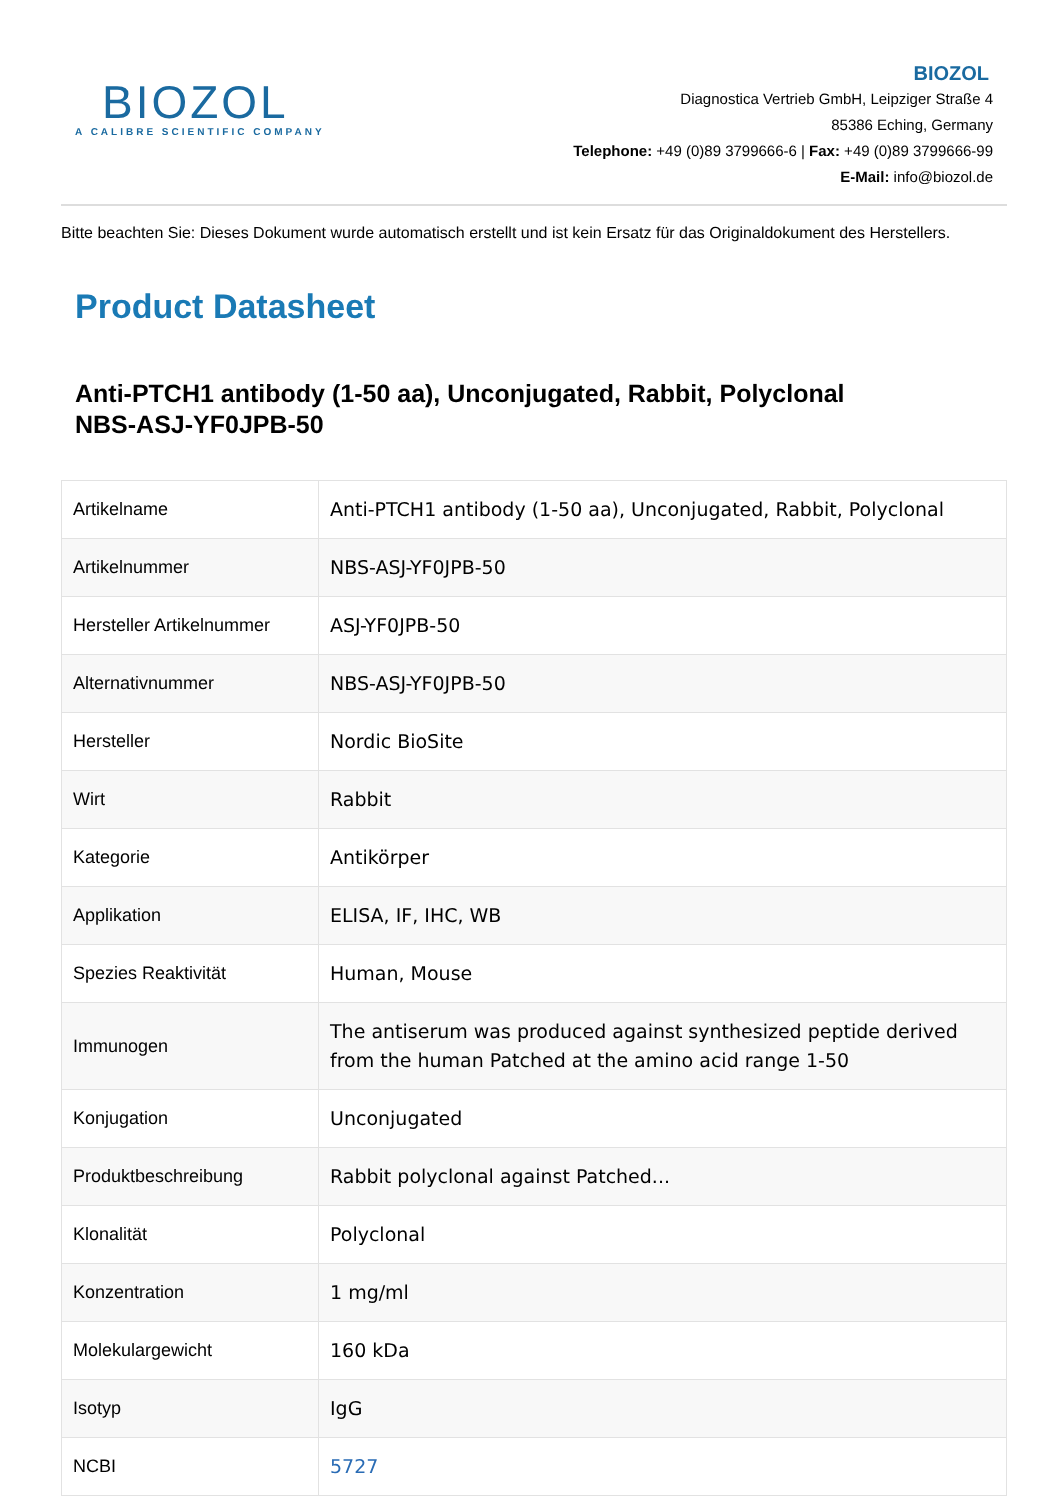BIOZOL
A CALIBRE SCIENTIFIC COMPANY
BIOZOL
Diagnostica Vertrieb GmbH, Leipziger Straße 4
85386 Eching, Germany
Telephone: +49 (0)89 3799666-6 | Fax: +49 (0)89 3799666-99
E-Mail: info@biozol.de
Bitte beachten Sie: Dieses Dokument wurde automatisch erstellt und ist kein Ersatz für das Originaldokument des Herstellers.
Product Datasheet
Anti-PTCH1 antibody (1-50 aa), Unconjugated, Rabbit, Polyclonal
NBS-ASJ-YF0JPB-50
| Artikelname | Anti-PTCH1 antibody (1-50 aa), Unconjugated, Rabbit, Polyclonal |
| Artikelnummer | NBS-ASJ-YF0JPB-50 |
| Hersteller Artikelnummer | ASJ-YF0JPB-50 |
| Alternativnummer | NBS-ASJ-YF0JPB-50 |
| Hersteller | Nordic BioSite |
| Wirt | Rabbit |
| Kategorie | Antikörper |
| Applikation | ELISA, IF, IHC, WB |
| Spezies Reaktivität | Human, Mouse |
| Immunogen | The antiserum was produced against synthesized peptide derived from the human Patched at the amino acid range 1-50 |
| Konjugation | Unconjugated |
| Produktbeschreibung | Rabbit polyclonal against Patched... |
| Klonalität | Polyclonal |
| Konzentration | 1 mg/ml |
| Molekulargewicht | 160 kDa |
| Isotyp | IgG |
| NCBI | 5727 |